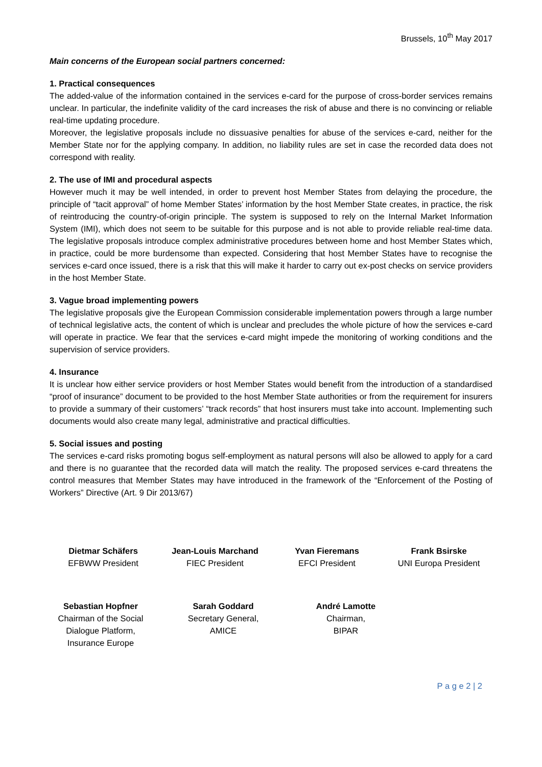Brussels, 10<sup>th</sup> May 2017
Main concerns of the European social partners concerned:
1. Practical consequences
The added-value of the information contained in the services e-card for the purpose of cross-border services remains unclear. In particular, the indefinite validity of the card increases the risk of abuse and there is no convincing or reliable real-time updating procedure.
Moreover, the legislative proposals include no dissuasive penalties for abuse of the services e-card, neither for the Member State nor for the applying company. In addition, no liability rules are set in case the recorded data does not correspond with reality.
2. The use of IMI and procedural aspects
However much it may be well intended, in order to prevent host Member States from delaying the procedure, the principle of “tacit approval” of home Member States’ information by the host Member State creates, in practice, the risk of reintroducing the country-of-origin principle. The system is supposed to rely on the Internal Market Information System (IMI), which does not seem to be suitable for this purpose and is not able to provide reliable real-time data. The legislative proposals introduce complex administrative procedures between home and host Member States which, in practice, could be more burdensome than expected. Considering that host Member States have to recognise the services e-card once issued, there is a risk that this will make it harder to carry out ex-post checks on service providers in the host Member State.
3. Vague broad implementing powers
The legislative proposals give the European Commission considerable implementation powers through a large number of technical legislative acts, the content of which is unclear and precludes the whole picture of how the services e-card will operate in practice. We fear that the services e-card might impede the monitoring of working conditions and the supervision of service providers.
4. Insurance
It is unclear how either service providers or host Member States would benefit from the introduction of a standardised “proof of insurance” document to be provided to the host Member State authorities or from the requirement for insurers to provide a summary of their customers’ “track records” that host insurers must take into account. Implementing such documents would also create many legal, administrative and practical difficulties.
5. Social issues and posting
The services e-card risks promoting bogus self-employment as natural persons will also be allowed to apply for a card and there is no guarantee that the recorded data will match the reality. The proposed services e-card threatens the control measures that Member States may have introduced in the framework of the “Enforcement of the Posting of Workers” Directive (Art. 9 Dir 2013/67)
Dietmar Schäfers
EFBWW President
Jean-Louis Marchand
FIEC President
Yvan Fieremans
EFCI President
Frank Bsirske
UNI Europa President
Sebastian Hopfner
Chairman of the Social Dialogue Platform, Insurance Europe
Sarah Goddard
Secretary General,
AMICE
André Lamotte
Chairman,
BIPAR
P a g e 2 | 2